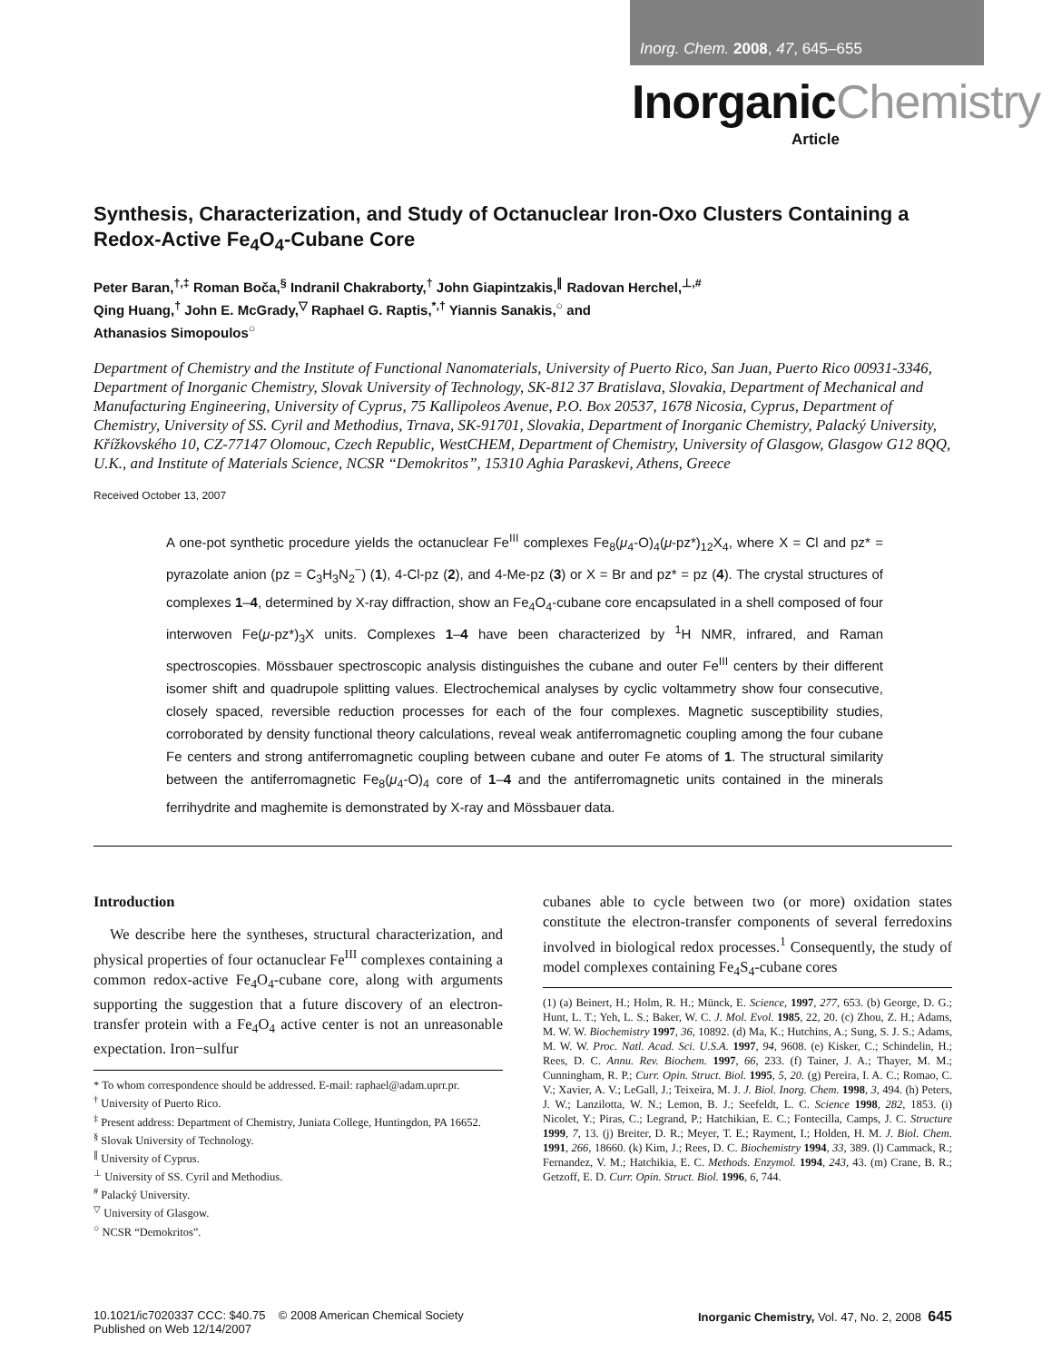Inorg. Chem. 2008, 47, 645–655
InorganicChemistry
Article
Synthesis, Characterization, and Study of Octanuclear Iron-Oxo Clusters Containing a Redox-Active Fe<sub>4</sub>O<sub>4</sub>-Cubane Core
Peter Baran,<sup>†,‡</sup> Roman Boča,<sup>§</sup> Indranil Chakraborty,<sup>†</sup> John Giapintzakis,<sup>∥</sup> Radovan Herchel,<sup>⊥,#</sup>
Qing Huang,<sup>†</sup> John E. McGrady,<sup>▽</sup> Raphael G. Raptis,<sup>*,†</sup> Yiannis Sanakis,<sup>○</sup> and
Athanasios Simopoulos<sup>○</sup>
Department of Chemistry and the Institute of Functional Nanomaterials, University of Puerto Rico, San Juan, Puerto Rico 00931-3346, Department of Inorganic Chemistry, Slovak University of Technology, SK-812 37 Bratislava, Slovakia, Department of Mechanical and Manufacturing Engineering, University of Cyprus, 75 Kallipoleos Avenue, P.O. Box 20537, 1678 Nicosia, Cyprus, Department of Chemistry, University of SS. Cyril and Methodius, Trnava, SK-91701, Slovakia, Department of Inorganic Chemistry, Palacký University, Křížkovského 10, CZ-77147 Olomouc, Czech Republic, WestCHEM, Department of Chemistry, University of Glasgow, Glasgow G12 8QQ, U.K., and Institute of Materials Science, NCSR “Demokritos”, 15310 Aghia Paraskevi, Athens, Greece
Received October 13, 2007
A one-pot synthetic procedure yields the octanuclear Fe<sup>III</sup> complexes Fe<sub>8</sub>(μ<sub>4</sub>-O)<sub>4</sub>(μ-pz*)<sub>12</sub>X<sub>4</sub>, where X = Cl and pz* = pyrazolate anion (pz = C<sub>3</sub>H<sub>3</sub>N<sub>2</sub><sup>−</sup>) (1), 4-Cl-pz (2), and 4-Me-pz (3) or X = Br and pz* = pz (4). The crystal structures of complexes 1–4, determined by X-ray diffraction, show an Fe<sub>4</sub>O<sub>4</sub>-cubane core encapsulated in a shell composed of four interwoven Fe(μ-pz*)<sub>3</sub>X units. Complexes 1–4 have been characterized by <sup>1</sup>H NMR, infrared, and Raman spectroscopies. Mössbauer spectroscopic analysis distinguishes the cubane and outer Fe<sup>III</sup> centers by their different isomer shift and quadrupole splitting values. Electrochemical analyses by cyclic voltammetry show four consecutive, closely spaced, reversible reduction processes for each of the four complexes. Magnetic susceptibility studies, corroborated by density functional theory calculations, reveal weak antiferromagnetic coupling among the four cubane Fe centers and strong antiferromagnetic coupling between cubane and outer Fe atoms of 1. The structural similarity between the antiferromagnetic Fe<sub>8</sub>(μ<sub>4</sub>-O)<sub>4</sub> core of 1–4 and the antiferromagnetic units contained in the minerals ferrihydrite and maghemite is demonstrated by X-ray and Mössbauer data.
Introduction
We describe here the syntheses, structural characterization, and physical properties of four octanuclear Fe<sup>III</sup> complexes containing a common redox-active Fe<sub>4</sub>O<sub>4</sub>-cubane core, along with arguments supporting the suggestion that a future discovery of an electron-transfer protein with a Fe<sub>4</sub>O<sub>4</sub> active center is not an unreasonable expectation. Iron−sulfur
* To whom correspondence should be addressed. E-mail: raphael@adam.uprr.pr.
<sup>†</sup> University of Puerto Rico.
<sup>‡</sup> Present address: Department of Chemistry, Juniata College, Huntingdon, PA 16652.
<sup>§</sup> Slovak University of Technology.
<sup>∥</sup> University of Cyprus.
<sup>⊥</sup> University of SS. Cyril and Methodius.
<sup>#</sup> Palacký University.
<sup>▽</sup> University of Glasgow.
<sup>○</sup> NCSR “Demokritos”.
cubanes able to cycle between two (or more) oxidation states constitute the electron-transfer components of several ferredoxins involved in biological redox processes.<sup>1</sup> Consequently, the study of model complexes containing Fe<sub>4</sub>S<sub>4</sub>-cubane cores
(1) (a) Beinert, H.; Holm, R. H.; Münck, E. Science, 1997, 277, 653. (b) George, D. G.; Hunt, L. T.; Yeh, L. S.; Baker, W. C. J. Mol. Evol. 1985, 22, 20. (c) Zhou, Z. H.; Adams, M. W. W. Biochemistry 1997, 36, 10892. (d) Ma, K.; Hutchins, A.; Sung, S. J. S.; Adams, M. W. W. Proc. Natl. Acad. Sci. U.S.A. 1997, 94, 9608. (e) Kisker, C.; Schindelin, H.; Rees, D. C. Annu. Rev. Biochem. 1997, 66, 233. (f) Tainer, J. A.; Thayer, M. M.; Cunningham, R. P.; Curr. Opin. Struct. Biol. 1995, 5, 20. (g) Pereira, I. A. C.; Romao, C. V.; Xavier, A. V.; LeGall, J.; Teixeira, M. J. J. Biol. Inorg. Chem. 1998, 3, 494. (h) Peters, J. W.; Lanzilotta, W. N.; Lemon, B. J.; Seefeldt, L. C. Science 1998, 282, 1853. (i) Nicolet, Y.; Piras, C.; Legrand, P.; Hatchikian, E. C.; Fontecilla, Camps, J. C. Structure 1999, 7, 13. (j) Breiter, D. R.; Meyer, T. E.; Rayment, I.; Holden, H. M. J. Biol. Chem. 1991, 266, 18660. (k) Kim, J.; Rees, D. C. Biochemistry 1994, 33, 389. (l) Cammack, R.; Fernandez, V. M.; Hatchikia, E. C. Methods. Enzymol. 1994, 243, 43. (m) Crane, B. R.; Getzoff, E. D. Curr. Opin. Struct. Biol. 1996, 6, 744.
10.1021/ic7020337 CCC: $40.75 © 2008 American Chemical Society
Published on Web 12/14/2007
Inorganic Chemistry, Vol. 47, No. 2, 2008 645